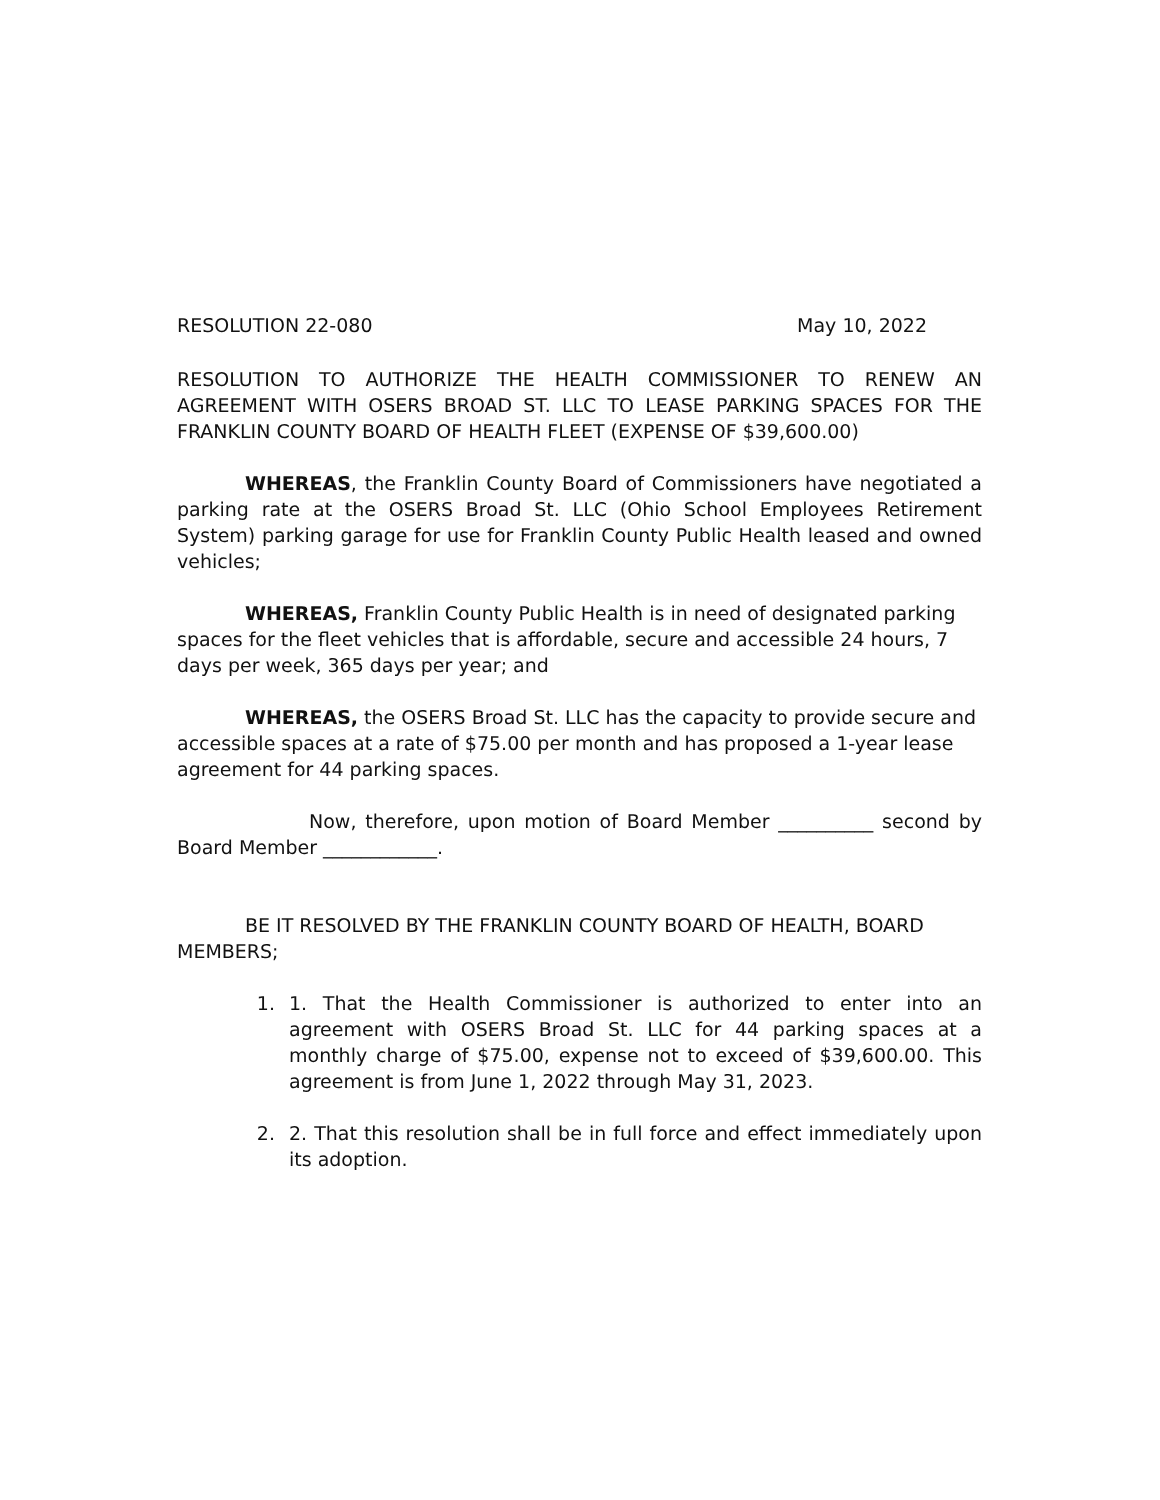RESOLUTION 22-080 May 10, 2022
RESOLUTION TO AUTHORIZE THE HEALTH COMMISSIONER TO RENEW AN AGREEMENT WITH OSERS BROAD ST. LLC TO LEASE PARKING SPACES FOR THE FRANKLIN COUNTY BOARD OF HEALTH FLEET (EXPENSE OF $39,600.00)
WHEREAS, the Franklin County Board of Commissioners have negotiated a parking rate at the OSERS Broad St. LLC (Ohio School Employees Retirement System) parking garage for use for Franklin County Public Health leased and owned vehicles;
WHEREAS, Franklin County Public Health is in need of designated parking spaces for the fleet vehicles that is affordable, secure and accessible 24 hours, 7 days per week, 365 days per year; and
WHEREAS, the OSERS Broad St. LLC has the capacity to provide secure and accessible spaces at a rate of $75.00 per month and has proposed a 1-year lease agreement for 44 parking spaces.
Now, therefore, upon motion of Board Member __________ second by Board Member ____________.
BE IT RESOLVED BY THE FRANKLIN COUNTY BOARD OF HEALTH, BOARD MEMBERS;
1. 1. That the Health Commissioner is authorized to enter into an agreement with OSERS Broad St. LLC for 44 parking spaces at a monthly charge of $75.00, expense not to exceed of $39,600.00. This agreement is from June 1, 2022 through May 31, 2023.
2. 2. That this resolution shall be in full force and effect immediately upon its adoption.